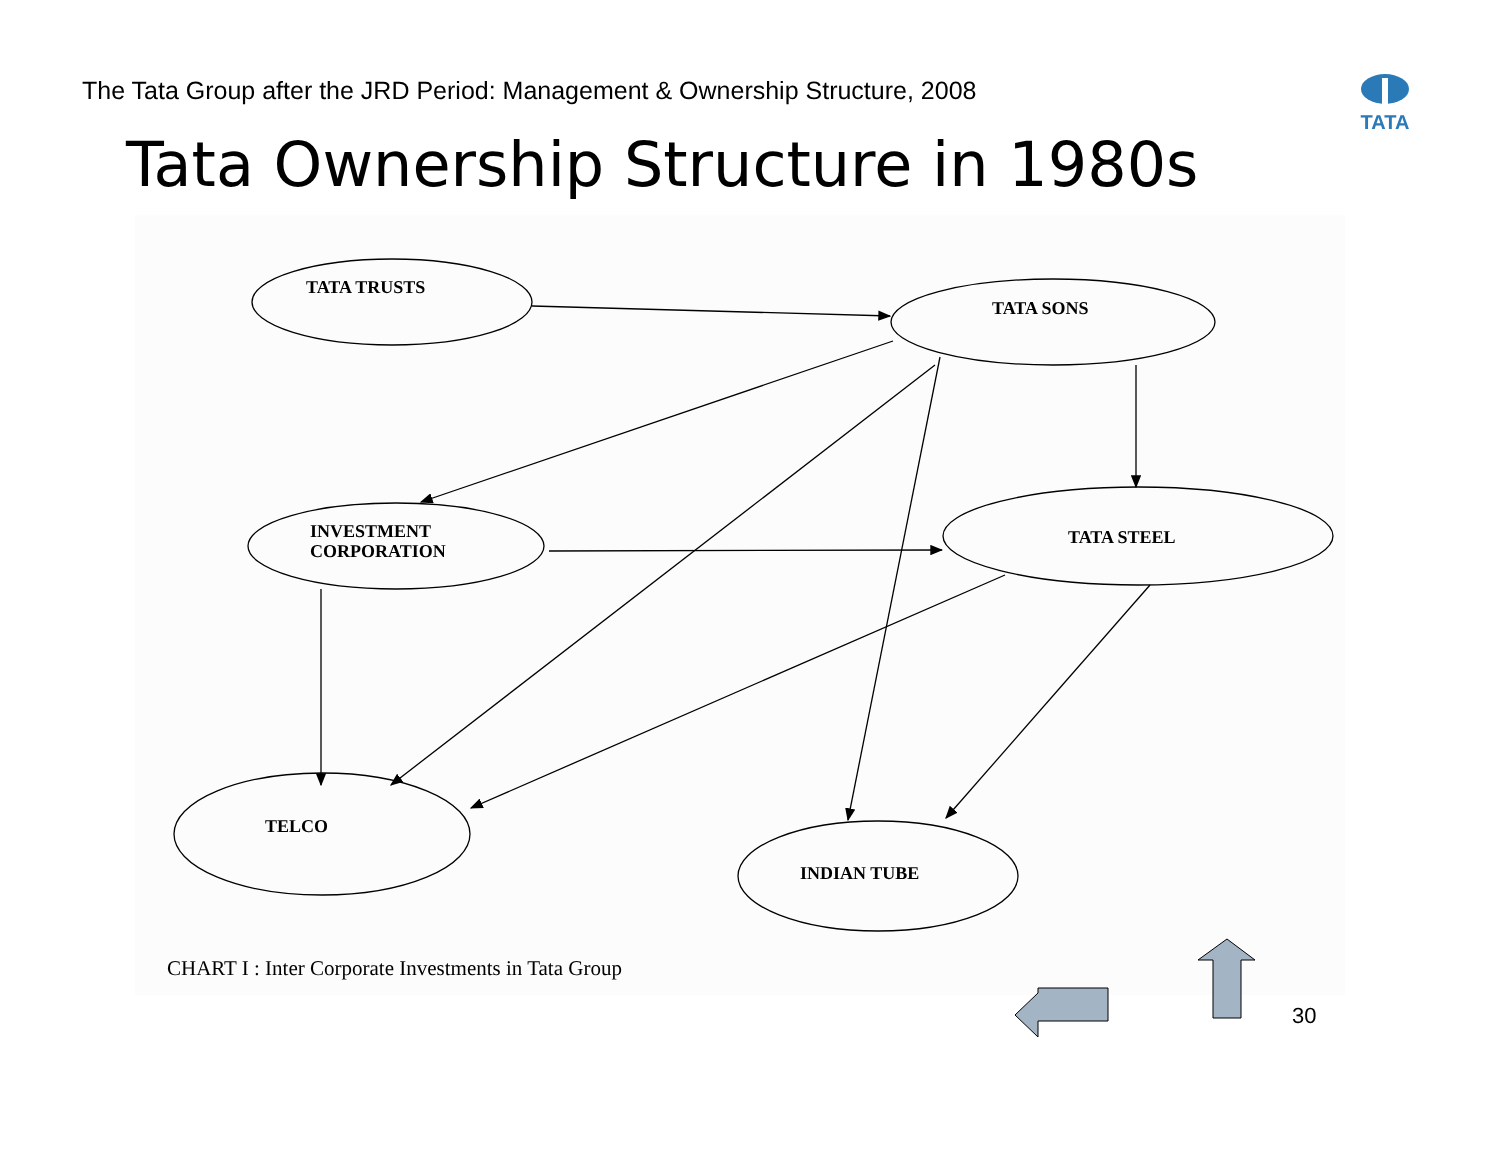The Tata Group after the JRD Period: Management & Ownership Structure, 2008
TATA
Tata Ownership Structure in 1980s
TATA TRUSTS
TATA SONS
INVESTMENT
CORPORATION
TATA STEEL
TELCO
INDIAN TUBE
CHART I : Inter Corporate Investments in Tata Group
30